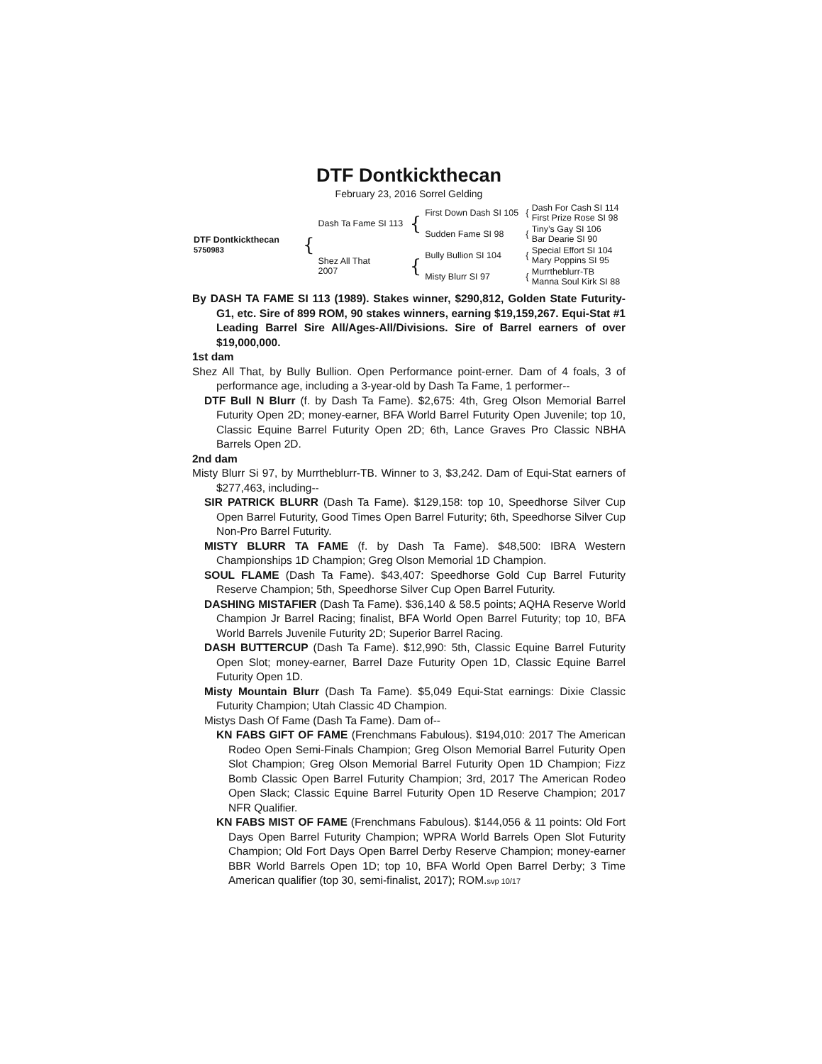DTF Dontkickthecan
February 23, 2016 Sorrel Gelding
| DTF Dontkickthecan 5750983 | { | Dash Ta Fame SI 113 | { | First Down Dash SI 105 | { | Dash For Cash SI 114 First Prize Rose SI 98 |
| | | | | Sudden Fame SI 98 | { | Tiny’s Gay SI 106 Bar Dearie SI 90 |
| | | Shez All That 2007 | { | Bully Bullion SI 104 | { | Special Effort SI 104 Mary Poppins SI 95 |
| | | | | Misty Blurr SI 97 | { | Murrtheblurr-TB Manna Soul Kirk SI 88 |
By DASH TA FAME SI 113 (1989). Stakes winner, $290,812, Golden State Futurity-G1, etc. Sire of 899 ROM, 90 stakes winners, earning $19,159,267. Equi-Stat #1 Leading Barrel Sire All/Ages-All/Divisions. Sire of Barrel earners of over $19,000,000.
1st dam
Shez All That, by Bully Bullion. Open Performance point-erner. Dam of 4 foals, 3 of performance age, including a 3-year-old by Dash Ta Fame, 1 performer--
DTF Bull N Blurr (f. by Dash Ta Fame). $2,675: 4th, Greg Olson Memorial Barrel Futurity Open 2D; money-earner, BFA World Barrel Futurity Open Juvenile; top 10, Classic Equine Barrel Futurity Open 2D; 6th, Lance Graves Pro Classic NBHA Barrels Open 2D.
2nd dam
Misty Blurr Si 97, by Murrtheblurr-TB. Winner to 3, $3,242. Dam of Equi-Stat earners of $277,463, including--
SIR PATRICK BLURR (Dash Ta Fame). $129,158: top 10, Speedhorse Silver Cup Open Barrel Futurity, Good Times Open Barrel Futurity; 6th, Speedhorse Silver Cup Non-Pro Barrel Futurity.
MISTY BLURR TA FAME (f. by Dash Ta Fame). $48,500: IBRA Western Championships 1D Champion; Greg Olson Memorial 1D Champion.
SOUL FLAME (Dash Ta Fame). $43,407: Speedhorse Gold Cup Barrel Futurity Reserve Champion; 5th, Speedhorse Silver Cup Open Barrel Futurity.
DASHING MISTAFIER (Dash Ta Fame). $36,140 & 58.5 points; AQHA Reserve World Champion Jr Barrel Racing; finalist, BFA World Open Barrel Futurity; top 10, BFA World Barrels Juvenile Futurity 2D; Superior Barrel Racing.
DASH BUTTERCUP (Dash Ta Fame). $12,990: 5th, Classic Equine Barrel Futurity Open Slot; money-earner, Barrel Daze Futurity Open 1D, Classic Equine Barrel Futurity Open 1D.
Misty Mountain Blurr (Dash Ta Fame). $5,049 Equi-Stat earnings: Dixie Classic Futurity Champion; Utah Classic 4D Champion.
Mistys Dash Of Fame (Dash Ta Fame). Dam of--
KN FABS GIFT OF FAME (Frenchmans Fabulous). $194,010: 2017 The American Rodeo Open Semi-Finals Champion; Greg Olson Memorial Barrel Futurity Open Slot Champion; Greg Olson Memorial Barrel Futurity Open 1D Champion; Fizz Bomb Classic Open Barrel Futurity Champion; 3rd, 2017 The American Rodeo Open Slack; Classic Equine Barrel Futurity Open 1D Reserve Champion; 2017 NFR Qualifier.
KN FABS MIST OF FAME (Frenchmans Fabulous). $144,056 & 11 points: Old Fort Days Open Barrel Futurity Champion; WPRA World Barrels Open Slot Futurity Champion; Old Fort Days Open Barrel Derby Reserve Champion; money-earner BBR World Barrels Open 1D; top 10, BFA World Open Barrel Derby; 3 Time American qualifier (top 30, semi-finalist, 2017); ROM.svp 10/17